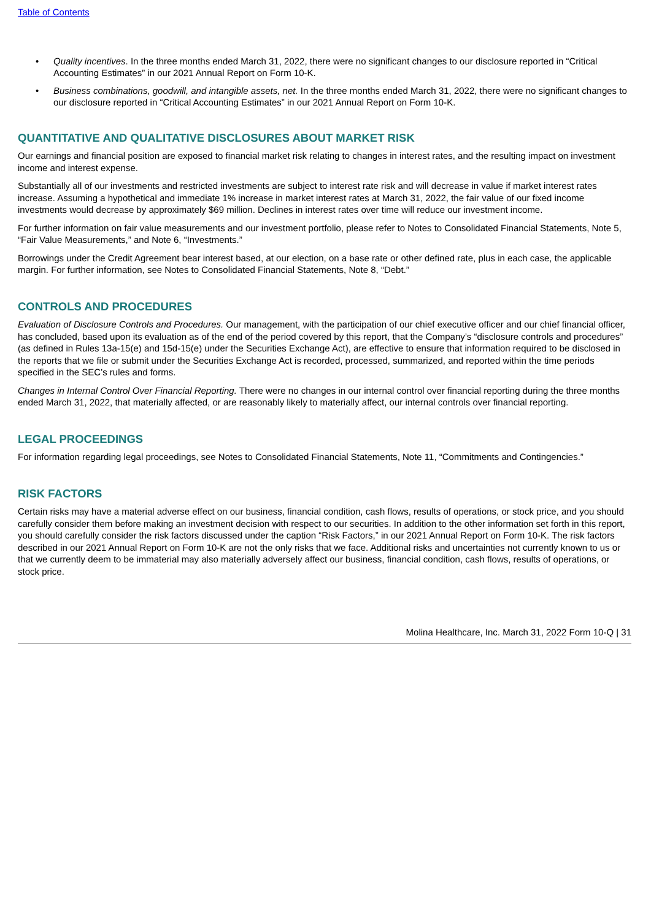Table of Contents
• Quality incentives. In the three months ended March 31, 2022, there were no significant changes to our disclosure reported in “Critical Accounting Estimates” in our 2021 Annual Report on Form 10-K.
• Business combinations, goodwill, and intangible assets, net. In the three months ended March 31, 2022, there were no significant changes to our disclosure reported in “Critical Accounting Estimates” in our 2021 Annual Report on Form 10-K.
QUANTITATIVE AND QUALITATIVE DISCLOSURES ABOUT MARKET RISK
Our earnings and financial position are exposed to financial market risk relating to changes in interest rates, and the resulting impact on investment income and interest expense.
Substantially all of our investments and restricted investments are subject to interest rate risk and will decrease in value if market interest rates increase. Assuming a hypothetical and immediate 1% increase in market interest rates at March 31, 2022, the fair value of our fixed income investments would decrease by approximately $69 million. Declines in interest rates over time will reduce our investment income.
For further information on fair value measurements and our investment portfolio, please refer to Notes to Consolidated Financial Statements, Note 5, “Fair Value Measurements,” and Note 6, “Investments.”
Borrowings under the Credit Agreement bear interest based, at our election, on a base rate or other defined rate, plus in each case, the applicable margin. For further information, see Notes to Consolidated Financial Statements, Note 8, “Debt.”
CONTROLS AND PROCEDURES
Evaluation of Disclosure Controls and Procedures. Our management, with the participation of our chief executive officer and our chief financial officer, has concluded, based upon its evaluation as of the end of the period covered by this report, that the Company’s “disclosure controls and procedures” (as defined in Rules 13a-15(e) and 15d-15(e) under the Securities Exchange Act), are effective to ensure that information required to be disclosed in the reports that we file or submit under the Securities Exchange Act is recorded, processed, summarized, and reported within the time periods specified in the SEC’s rules and forms.
Changes in Internal Control Over Financial Reporting. There were no changes in our internal control over financial reporting during the three months ended March 31, 2022, that materially affected, or are reasonably likely to materially affect, our internal controls over financial reporting.
LEGAL PROCEEDINGS
For information regarding legal proceedings, see Notes to Consolidated Financial Statements, Note 11, “Commitments and Contingencies.”
RISK FACTORS
Certain risks may have a material adverse effect on our business, financial condition, cash flows, results of operations, or stock price, and you should carefully consider them before making an investment decision with respect to our securities. In addition to the other information set forth in this report, you should carefully consider the risk factors discussed under the caption “Risk Factors,” in our 2021 Annual Report on Form 10-K. The risk factors described in our 2021 Annual Report on Form 10-K are not the only risks that we face. Additional risks and uncertainties not currently known to us or that we currently deem to be immaterial may also materially adversely affect our business, financial condition, cash flows, results of operations, or stock price.
Molina Healthcare, Inc. March 31, 2022 Form 10-Q | 31